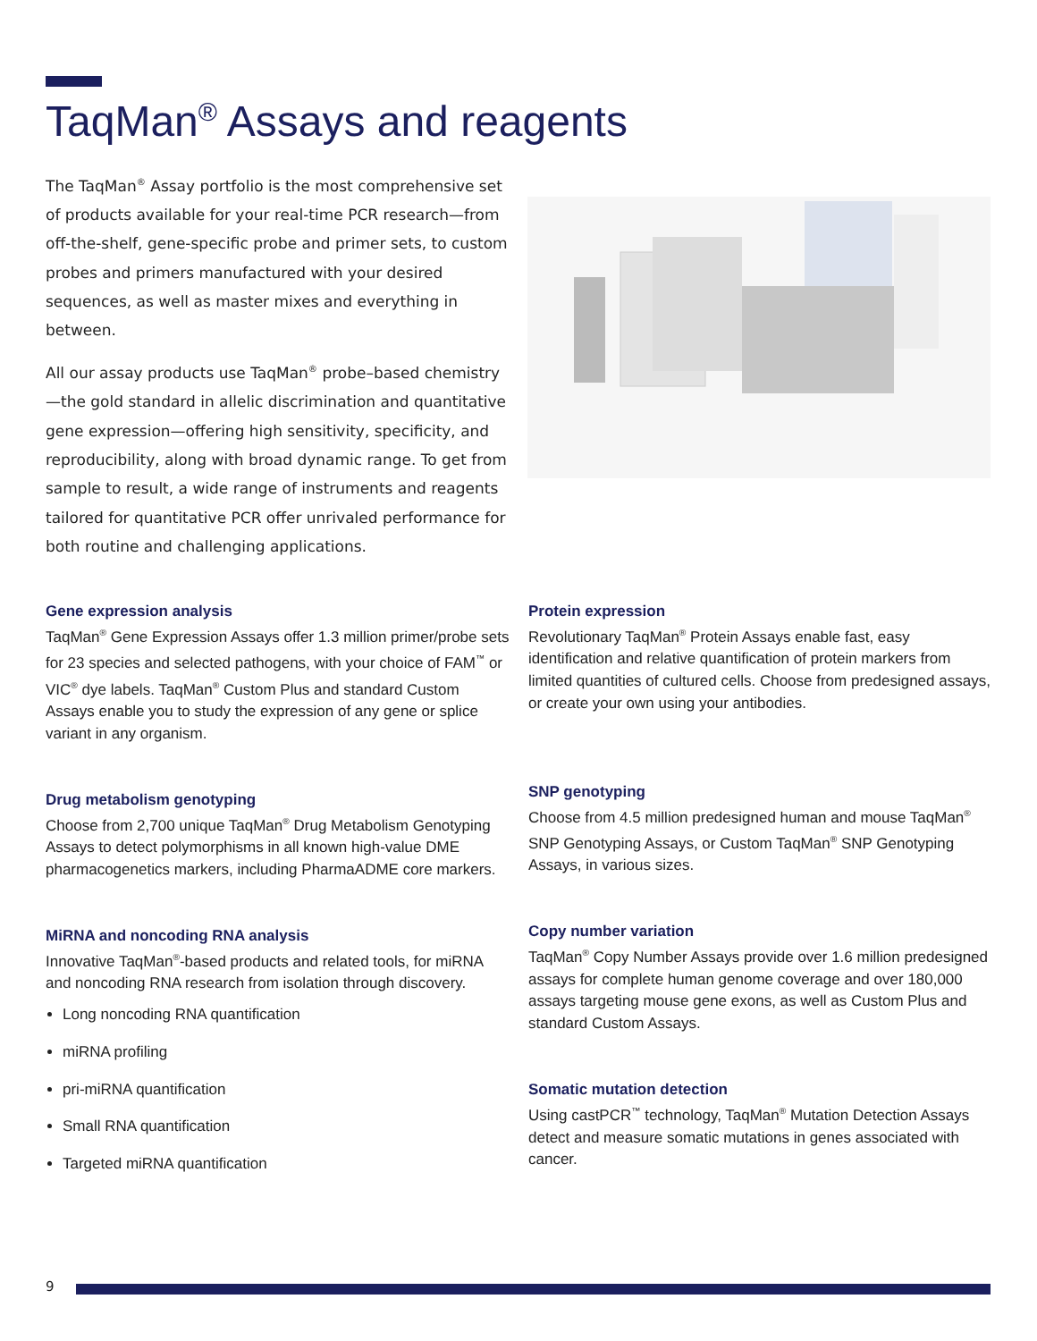TaqMan<sup>®</sup> Assays and reagents
The TaqMan<sup>®</sup> Assay portfolio is the most comprehensive set of products available for your real-time PCR research—from off-the-shelf, gene-specific probe and primer sets, to custom probes and primers manufactured with your desired sequences, as well as master mixes and everything in between.
All our assay products use TaqMan<sup>®</sup> probe–based chemistry—the gold standard in allelic discrimination and quantitative gene expression—offering high sensitivity, specificity, and reproducibility, along with broad dynamic range. To get from sample to result, a wide range of instruments and reagents tailored for quantitative PCR offer unrivaled performance for both routine and challenging applications.
Gene expression analysis
TaqMan<sup>®</sup> Gene Expression Assays offer 1.3 million primer/probe sets for 23 species and selected pathogens, with your choice of FAM<sup>™</sup> or VIC<sup>®</sup> dye labels. TaqMan<sup>®</sup> Custom Plus and standard Custom Assays enable you to study the expression of any gene or splice variant in any organism.
Drug metabolism genotyping
Choose from 2,700 unique TaqMan<sup>®</sup> Drug Metabolism Genotyping Assays to detect polymorphisms in all known high-value DME pharmacogenetics markers, including PharmaADME core markers.
MiRNA and noncoding RNA analysis
Innovative TaqMan<sup>®</sup>-based products and related tools, for miRNA and noncoding RNA research from isolation through discovery.
Long noncoding RNA quantification
miRNA profiling
pri-miRNA quantification
Small RNA quantification
Targeted miRNA quantification
Protein expression
Revolutionary TaqMan<sup>®</sup> Protein Assays enable fast, easy identification and relative quantification of protein markers from limited quantities of cultured cells. Choose from predesigned assays, or create your own using your antibodies.
SNP genotyping
Choose from 4.5 million predesigned human and mouse TaqMan<sup>®</sup> SNP Genotyping Assays, or Custom TaqMan<sup>®</sup> SNP Genotyping Assays, in various sizes.
Copy number variation
TaqMan<sup>®</sup> Copy Number Assays provide over 1.6 million predesigned assays for complete human genome coverage and over 180,000 assays targeting mouse gene exons, as well as Custom Plus and standard Custom Assays.
Somatic mutation detection
Using castPCR<sup>™</sup> technology, TaqMan<sup>®</sup> Mutation Detection Assays detect and measure somatic mutations in genes associated with cancer.
9